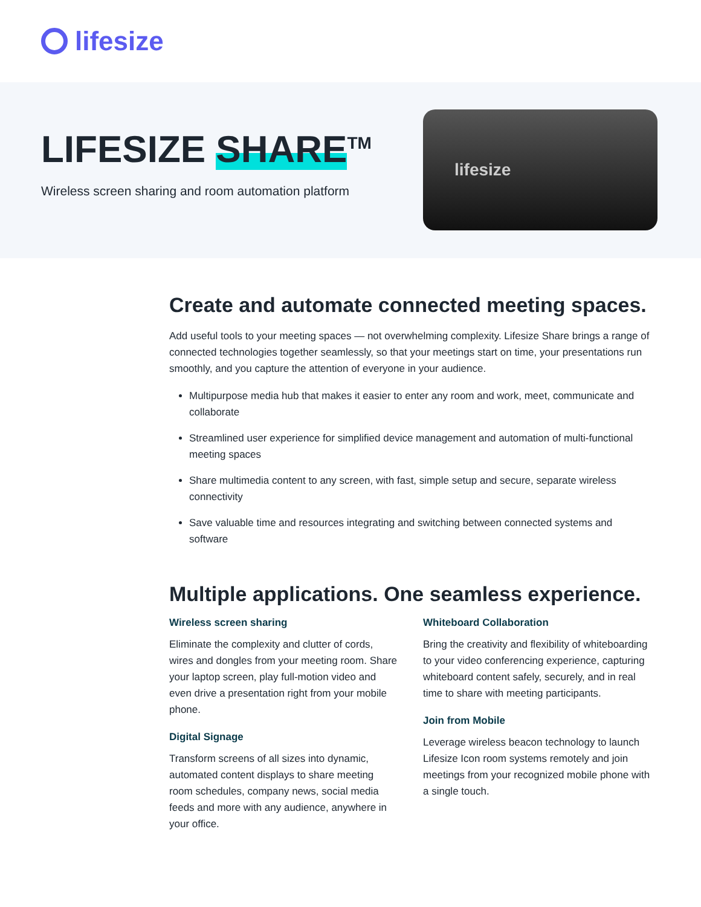lifesize
LIFESIZE SHARE<sup>TM</sup>
Wireless screen sharing and room automation platform
lifesize
Create and automate connected meeting spaces.
Add useful tools to your meeting spaces — not overwhelming complexity. Lifesize Share brings a range of connected technologies together seamlessly, so that your meetings start on time, your presentations run smoothly, and you capture the attention of everyone in your audience.
Multipurpose media hub that makes it easier to enter any room and work, meet, communicate and collaborate
Streamlined user experience for simplified device management and automation of multi-functional meeting spaces
Share multimedia content to any screen, with fast, simple setup and secure, separate wireless connectivity
Save valuable time and resources integrating and switching between connected systems and software
Multiple applications. One seamless experience.
Wireless screen sharing
Eliminate the complexity and clutter of cords, wires and dongles from your meeting room. Share your laptop screen, play full-motion video and even drive a presentation right from your mobile phone.
Digital Signage
Transform screens of all sizes into dynamic, automated content displays to share meeting room schedules, company news, social media feeds and more with any audience, anywhere in your office.
Whiteboard Collaboration
Bring the creativity and flexibility of whiteboarding to your video conferencing experience, capturing whiteboard content safely, securely, and in real time to share with meeting participants.
Join from Mobile
Leverage wireless beacon technology to launch Lifesize Icon room systems remotely and join meetings from your recognized mobile phone with a single touch.